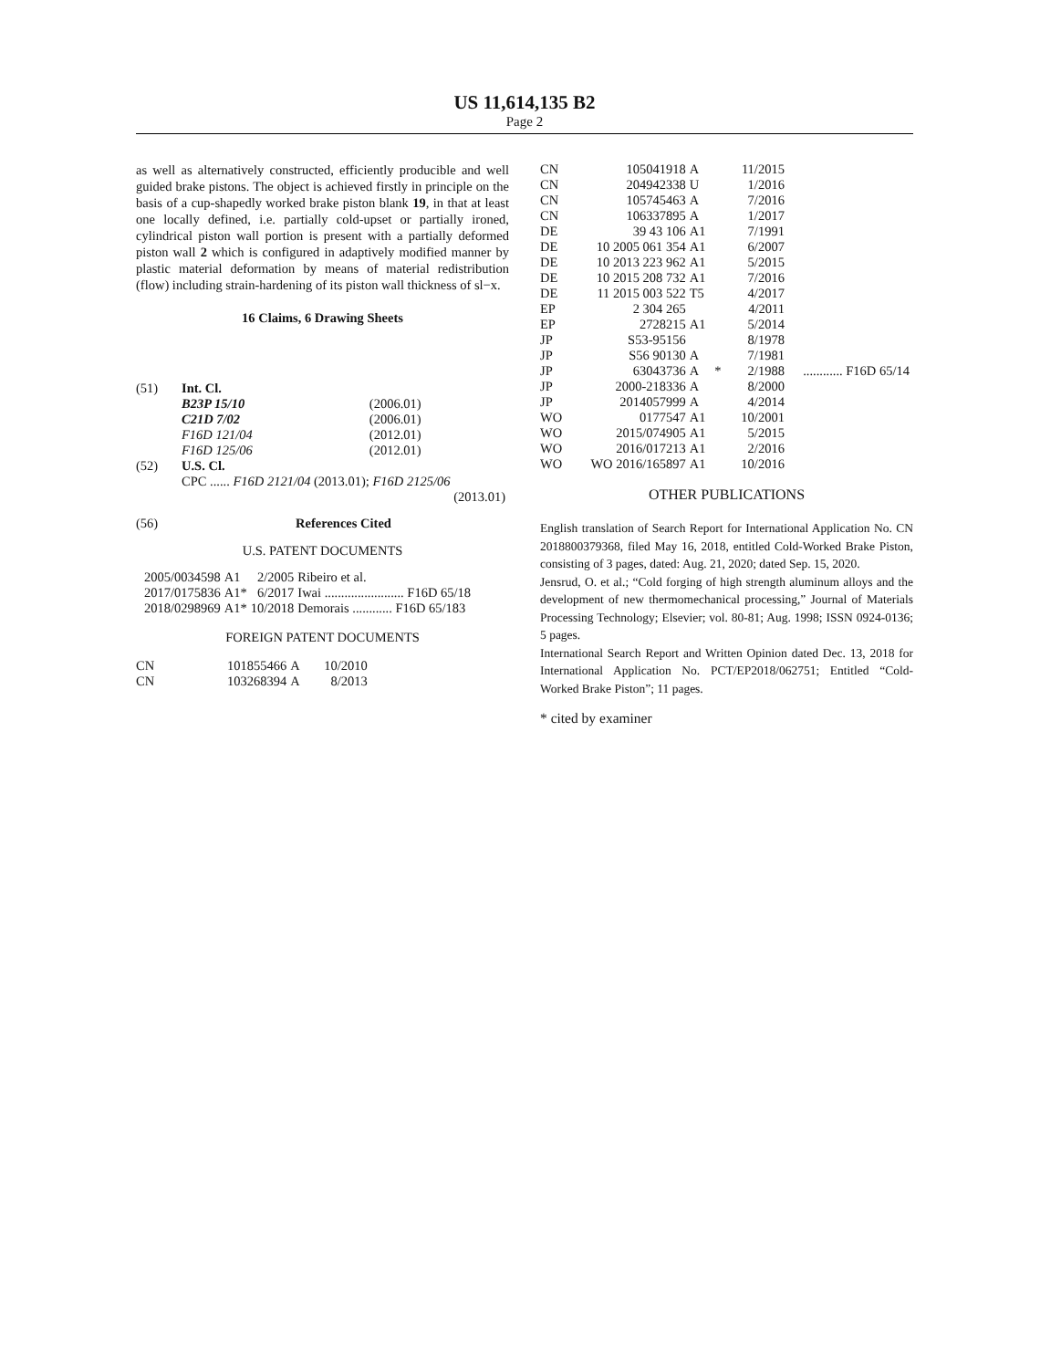US 11,614,135 B2
Page 2
as well as alternatively constructed, efficiently producible and well guided brake pistons. The object is achieved firstly in principle on the basis of a cup-shapedly worked brake piston blank 19, in that at least one locally defined, i.e. partially cold-upset or partially ironed, cylindrical piston wall portion is present with a partially deformed piston wall 2 which is configured in adaptively modified manner by plastic material deformation by means of material redistribution (flow) including strain-hardening of its piston wall thickness of sl−x.
16 Claims, 6 Drawing Sheets
| (51) | Int. Cl. | |
| | B23P 15/10 | (2006.01) |
| | C21D 7/02 | (2006.01) |
| | F16D 121/04 | (2012.01) |
| | F16D 125/06 | (2012.01) |
| (52) | U.S. Cl. | |
| | CPC ...... F16D 2121/04 (2013.01); F16D 2125/06 (2013.01) | |
| (56) | References Cited | |
U.S. PATENT DOCUMENTS
| 2005/0034598 | A1 | 2/2005 | Ribeiro et al. |
| 2017/0175836 | A1* | 6/2017 | Iwai ........................ F16D 65/18 |
| 2018/0298969 | A1* | 10/2018 | Demorais ............ F16D 65/183 |
FOREIGN PATENT DOCUMENTS
| CN | 101855466 | A | 10/2010 |
| CN | 103268394 | A | 8/2013 |
| CN | 105041918 | A | | 11/2015 | |
| CN | 204942338 | U | | 1/2016 | |
| CN | 105745463 | A | | 7/2016 | |
| CN | 106337895 | A | | 1/2017 | |
| DE | 39 43 106 | A1 | | 7/1991 | |
| DE | 10 2005 061 354 | A1 | | 6/2007 | |
| DE | 10 2013 223 962 | A1 | | 5/2015 | |
| DE | 10 2015 208 732 | A1 | | 7/2016 | |
| DE | 11 2015 003 522 | T5 | | 4/2017 | |
| EP | 2 304 265 | | | 4/2011 | |
| EP | 2728215 | A1 | | 5/2014 | |
| JP | S53-95156 | | | 8/1978 | |
| JP | S56 90130 | A | | 7/1981 | |
| JP | 63043736 | A | * | 2/1988 | ............ F16D 65/14 |
| JP | 2000-218336 | A | | 8/2000 | |
| JP | 2014057999 | A | | 4/2014 | |
| WO | 0177547 | A1 | | 10/2001 | |
| WO | 2015/074905 | A1 | | 5/2015 | |
| WO | 2016/017213 | A1 | | 2/2016 | |
| WO | WO 2016/165897 | A1 | | 10/2016 | |
OTHER PUBLICATIONS
English translation of Search Report for International Application No. CN 2018800379368, filed May 16, 2018, entitled Cold-Worked Brake Piston, consisting of 3 pages, dated: Aug. 21, 2020; dated Sep. 15, 2020.
Jensrud, O. et al.; “Cold forging of high strength aluminum alloys and the development of new thermomechanical processing,” Journal of Materials Processing Technology; Elsevier; vol. 80-81; Aug. 1998; ISSN 0924-0136; 5 pages.
International Search Report and Written Opinion dated Dec. 13, 2018 for International Application No. PCT/EP2018/062751; Entitled “Cold-Worked Brake Piston”; 11 pages.
* cited by examiner